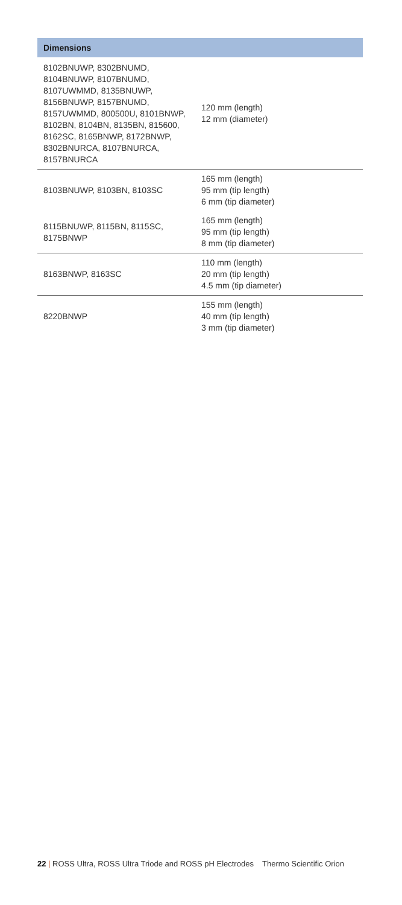| Dimensions | |
| --- | --- |
| 8102BNUWP, 8302BNUMD, 8104BNUWP, 8107BNUMD, 8107UWMMD, 8135BNUWP, 8156BNUWP, 8157BNUMD, 8157UWMMD, 800500U, 8101BNWP, 8102BN, 8104BN, 8135BN, 815600, 8162SC, 8165BNWP, 8172BNWP, 8302BNURCA, 8107BNURCA, 8157BNURCA | 120 mm (length) 12 mm (diameter) |
| 8103BNUWP, 8103BN, 8103SC | 165 mm (length) 95 mm (tip length) 6 mm (tip diameter) |
| 8115BNUWP, 8115BN, 8115SC, 8175BNWP | 165 mm (length) 95 mm (tip length) 8 mm (tip diameter) |
| 8163BNWP, 8163SC | 110 mm (length) 20 mm (tip length) 4.5 mm (tip diameter) |
| 8220BNWP | 155 mm (length) 40 mm (tip length) 3 mm (tip diameter) |
22 | ROSS Ultra, ROSS Ultra Triode and ROSS pH Electrodes Thermo Scientific Orion